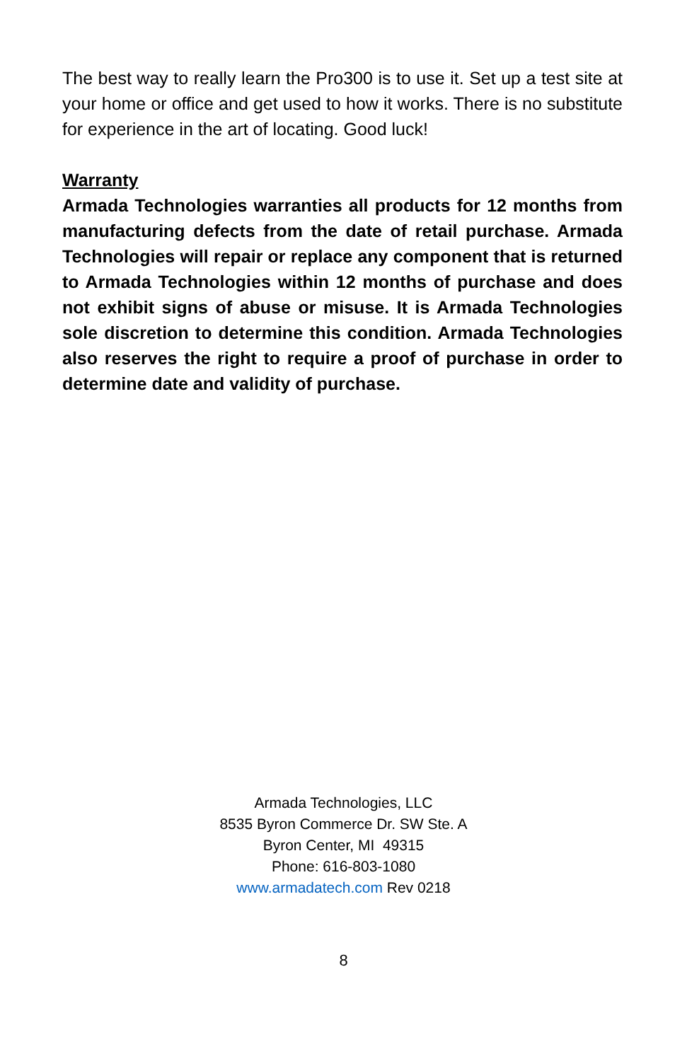The best way to really learn the Pro300 is to use it. Set up a test site at your home or office and get used to how it works. There is no substitute for experience in the art of locating. Good luck!
Warranty
Armada Technologies warranties all products for 12 months from manufacturing defects from the date of retail purchase. Armada Technologies will repair or replace any component that is returned to Armada Technologies within 12 months of purchase and does not exhibit signs of abuse or misuse. It is Armada Technologies sole discretion to determine this condition. Armada Technologies also reserves the right to require a proof of purchase in order to determine date and validity of purchase.
Armada Technologies, LLC
8535 Byron Commerce Dr. SW Ste. A
Byron Center, MI 49315
Phone: 616-803-1080
www.armadatech.com Rev 0218
8